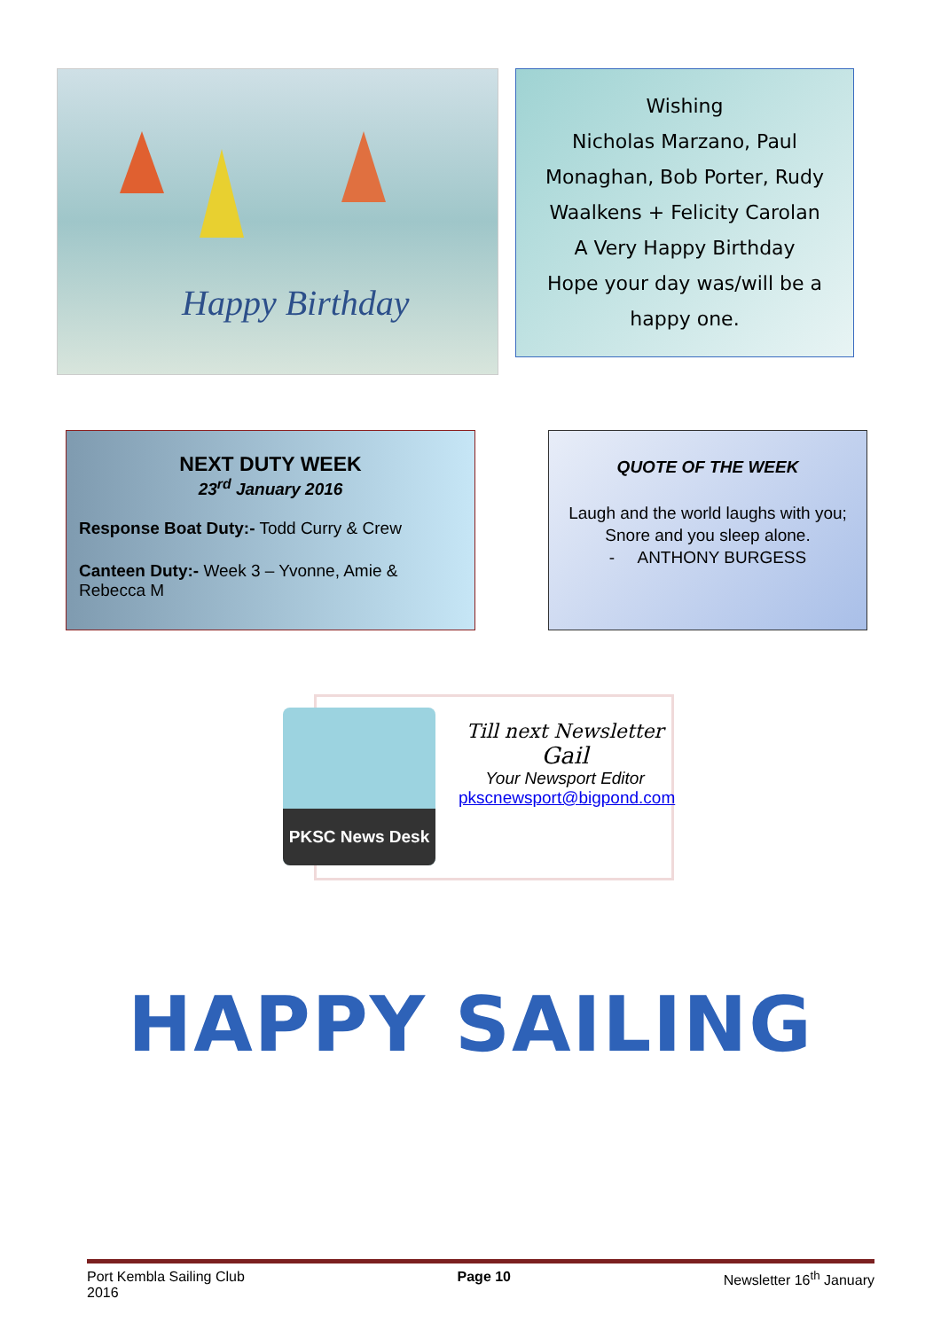Happy Birthday
Wishing
Nicholas Marzano, Paul
Monaghan, Bob Porter, Rudy
Waalkens + Felicity Carolan
A Very Happy Birthday
Hope your day was/will be a
happy one.
NEXT DUTY WEEK
23<sup>rd</sup> January 2016
Response Boat Duty:- Todd Curry & Crew
Canteen Duty:- Week 3 – Yvonne, Amie & Rebecca M
QUOTE OF THE WEEK
Laugh and the world laughs with you;
Snore and you sleep alone.
- ANTHONY BURGESS
PKSC News Desk
Till next Newsletter
Gail
Your Newsport Editor
pkscnewsport@bigpond.com
HAPPY SAILING
Port Kembla Sailing Club
2016 Page 10 Newsletter 16<sup>th</sup> January